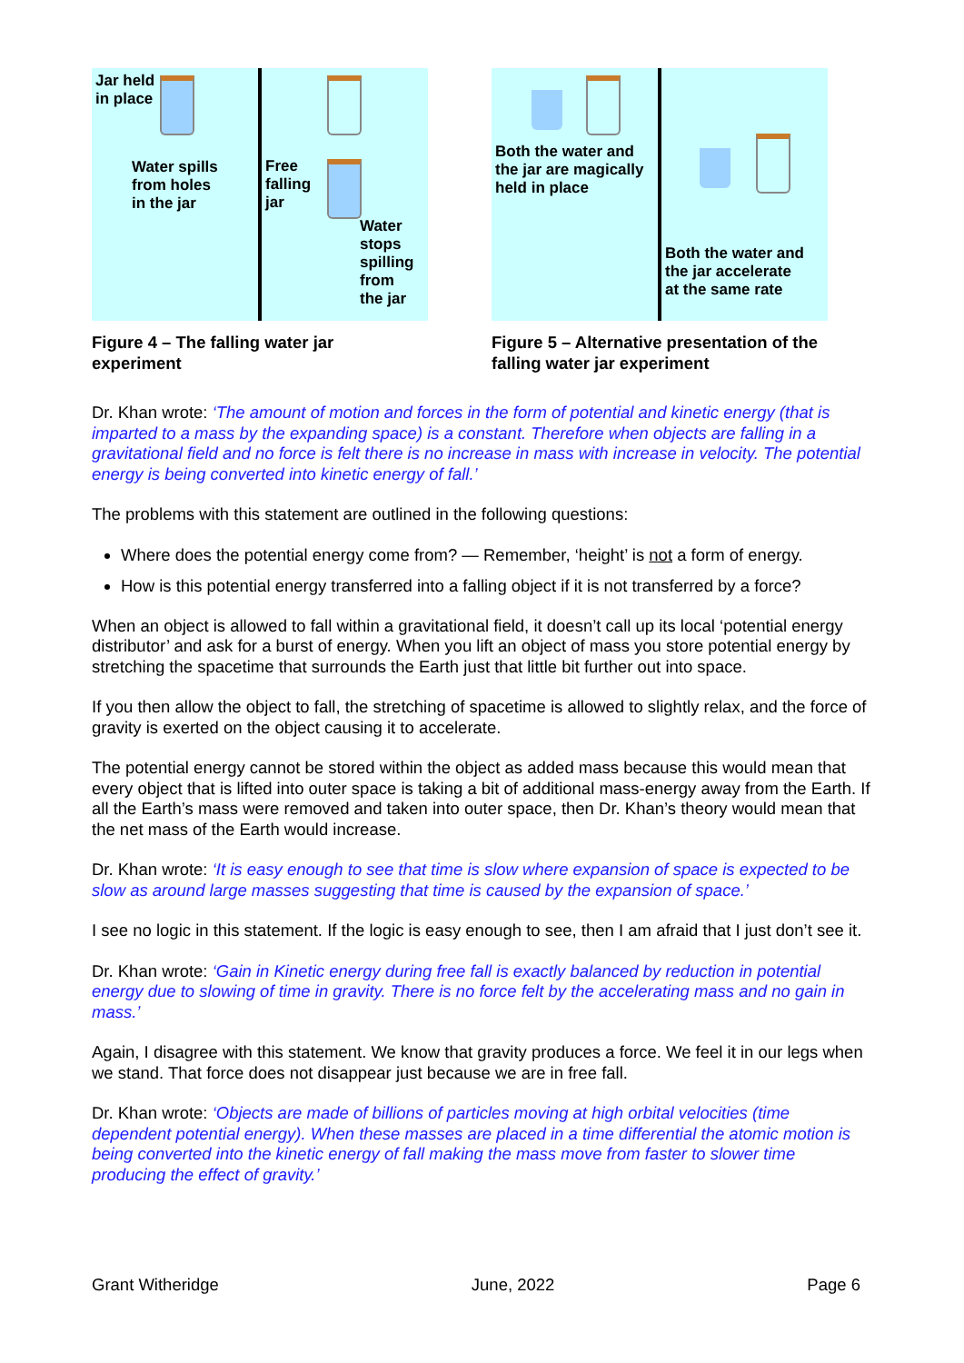Jar held
in place
Water spills
from holes
in the jar
Free
falling
jar
Water
stops
spilling
from
the jar
Figure 4 – The falling water jar experiment
Both the water and
the jar are magically
held in place
Both the water and
the jar accelerate
at the same rate
Figure 5 – Alternative presentation of the falling water jar experiment
Dr. Khan wrote: ‘The amount of motion and forces in the form of potential and kinetic energy (that is imparted to a mass by the expanding space) is a constant. Therefore when objects are falling in a gravitational field and no force is felt there is no increase in mass with increase in velocity. The potential energy is being converted into kinetic energy of fall.’
The problems with this statement are outlined in the following questions:
Where does the potential energy come from? — Remember, ‘height’ is not a form of energy.
How is this potential energy transferred into a falling object if it is not transferred by a force?
When an object is allowed to fall within a gravitational field, it doesn’t call up its local ‘potential energy distributor’ and ask for a burst of energy. When you lift an object of mass you store potential energy by stretching the spacetime that surrounds the Earth just that little bit further out into space.
If you then allow the object to fall, the stretching of spacetime is allowed to slightly relax, and the force of gravity is exerted on the object causing it to accelerate.
The potential energy cannot be stored within the object as added mass because this would mean that every object that is lifted into outer space is taking a bit of additional mass-energy away from the Earth. If all the Earth’s mass were removed and taken into outer space, then Dr. Khan’s theory would mean that the net mass of the Earth would increase.
Dr. Khan wrote: ‘It is easy enough to see that time is slow where expansion of space is expected to be slow as around large masses suggesting that time is caused by the expansion of space.’
I see no logic in this statement. If the logic is easy enough to see, then I am afraid that I just don’t see it.
Dr. Khan wrote: ‘Gain in Kinetic energy during free fall is exactly balanced by reduction in potential energy due to slowing of time in gravity. There is no force felt by the accelerating mass and no gain in mass.’
Again, I disagree with this statement. We know that gravity produces a force. We feel it in our legs when we stand. That force does not disappear just because we are in free fall.
Dr. Khan wrote: ‘Objects are made of billions of particles moving at high orbital velocities (time dependent potential energy). When these masses are placed in a time differential the atomic motion is being converted into the kinetic energy of fall making the mass move from faster to slower time producing the effect of gravity.’
Grant Witheridge June, 2022 Page 6